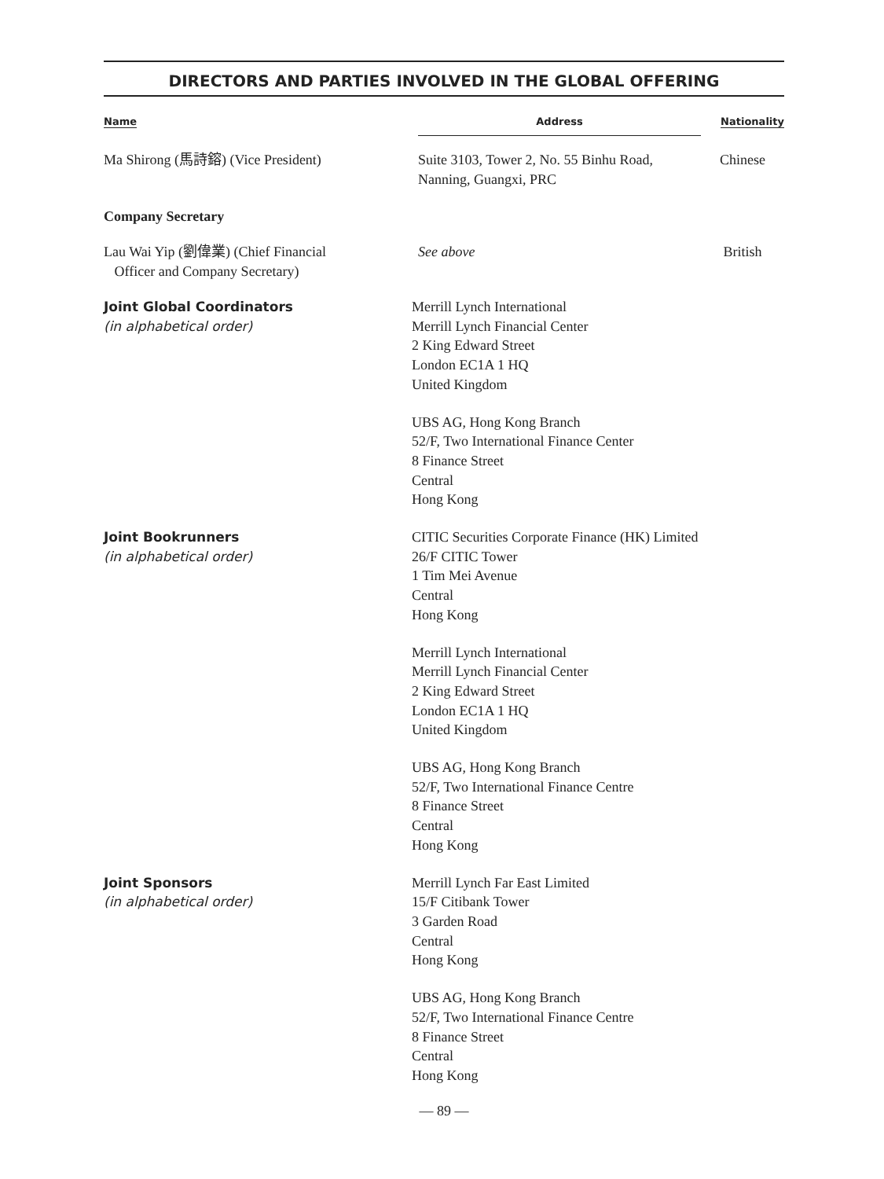DIRECTORS AND PARTIES INVOLVED IN THE GLOBAL OFFERING
| Name | Address | Nationality |
| --- | --- | --- |
| Ma Shirong (馬詩鎔) (Vice President) | Suite 3103, Tower 2, No. 55 Binhu Road, Nanning, Guangxi, PRC | Chinese |
| Company Secretary | | |
| Lau Wai Yip (劉偉業) (Chief Financial Officer and Company Secretary) | See above | British |
Joint Global Coordinators
(in alphabetical order)
Merrill Lynch International
Merrill Lynch Financial Center
2 King Edward Street
London EC1A 1 HQ
United Kingdom
UBS AG, Hong Kong Branch
52/F, Two International Finance Center
8 Finance Street
Central
Hong Kong
Joint Bookrunners
(in alphabetical order)
CITIC Securities Corporate Finance (HK) Limited
26/F CITIC Tower
1 Tim Mei Avenue
Central
Hong Kong
Merrill Lynch International
Merrill Lynch Financial Center
2 King Edward Street
London EC1A 1 HQ
United Kingdom
UBS AG, Hong Kong Branch
52/F, Two International Finance Centre
8 Finance Street
Central
Hong Kong
Joint Sponsors
(in alphabetical order)
Merrill Lynch Far East Limited
15/F Citibank Tower
3 Garden Road
Central
Hong Kong
UBS AG, Hong Kong Branch
52/F, Two International Finance Centre
8 Finance Street
Central
Hong Kong
— 89 —